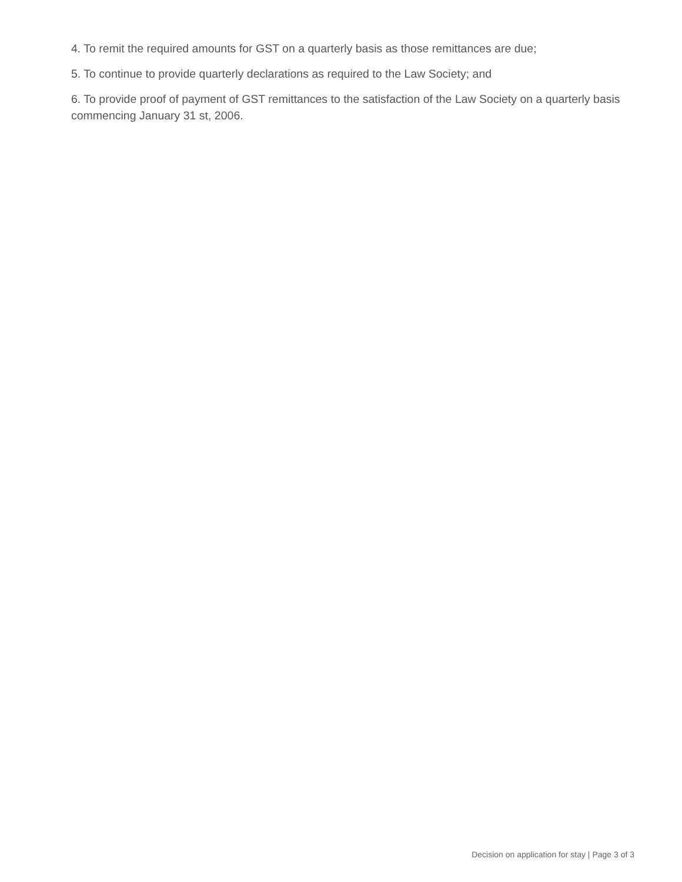4. To remit the required amounts for GST on a quarterly basis as those remittances are due;
5. To continue to provide quarterly declarations as required to the Law Society; and
6. To provide proof of payment of GST remittances to the satisfaction of the Law Society on a quarterly basis commencing January 31 st, 2006.
Decision on application for stay | Page 3 of 3